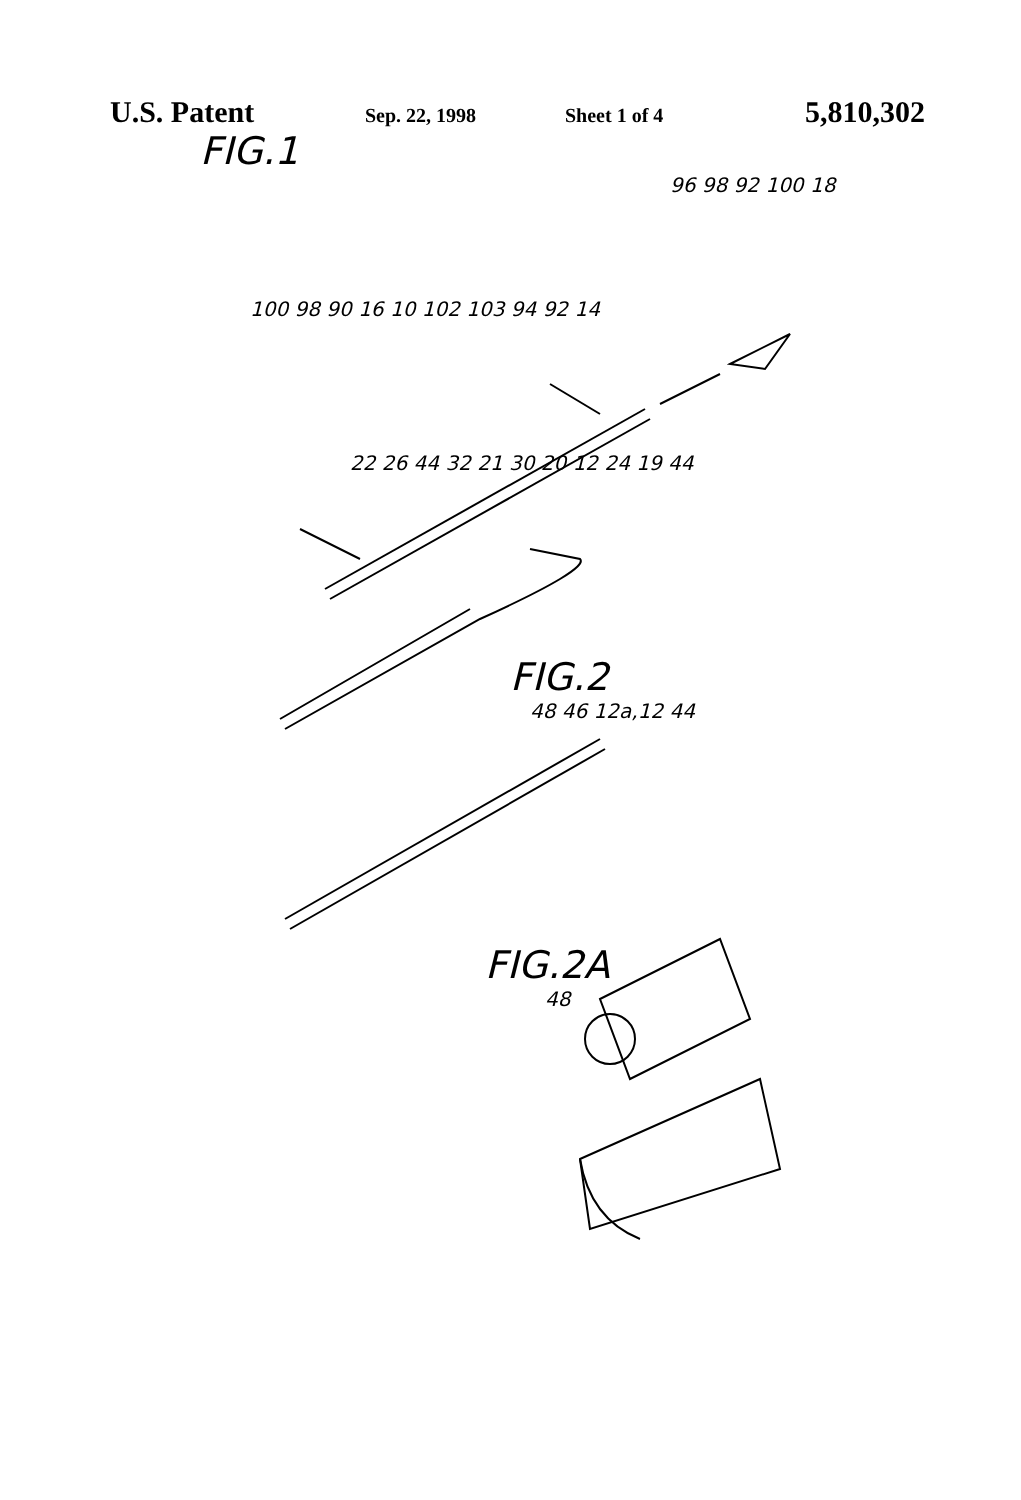U.S. Patent Sep. 22, 1998 Sheet 1 of 4 5,810,302
FIG.1
96 98 92 100 18
100 98 90 16 10 102 103 94 92 14
22 26 44 32 21 30 20 12 24 19 44
FIG.2
48 46 12a,12 44
FIG.2A
48